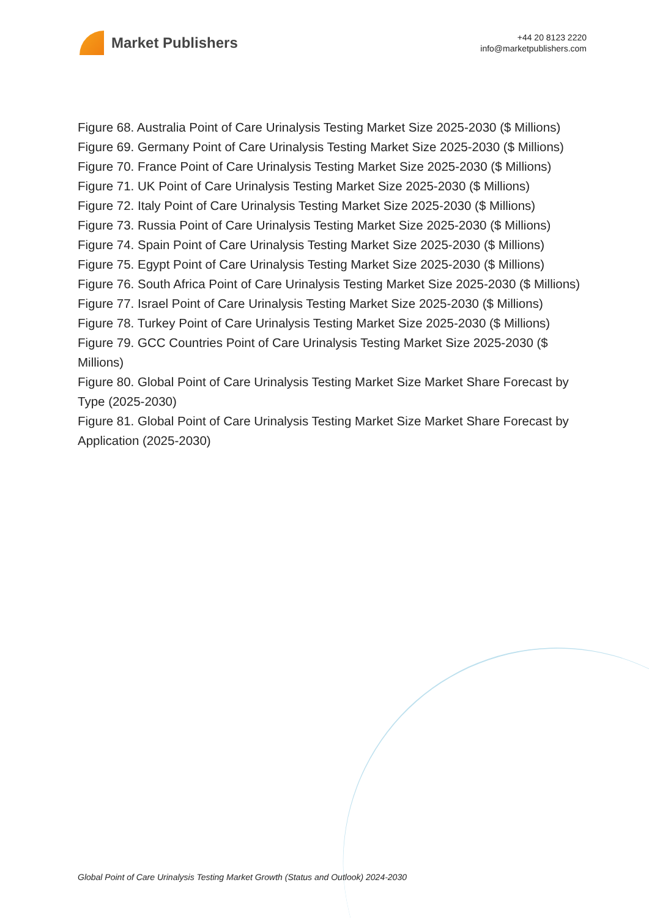Market Publishers
+44 20 8123 2220
info@marketpublishers.com
Figure 68. Australia Point of Care Urinalysis Testing Market Size 2025-2030 ($ Millions)
Figure 69. Germany Point of Care Urinalysis Testing Market Size 2025-2030 ($ Millions)
Figure 70. France Point of Care Urinalysis Testing Market Size 2025-2030 ($ Millions)
Figure 71. UK Point of Care Urinalysis Testing Market Size 2025-2030 ($ Millions)
Figure 72. Italy Point of Care Urinalysis Testing Market Size 2025-2030 ($ Millions)
Figure 73. Russia Point of Care Urinalysis Testing Market Size 2025-2030 ($ Millions)
Figure 74. Spain Point of Care Urinalysis Testing Market Size 2025-2030 ($ Millions)
Figure 75. Egypt Point of Care Urinalysis Testing Market Size 2025-2030 ($ Millions)
Figure 76. South Africa Point of Care Urinalysis Testing Market Size 2025-2030 ($ Millions)
Figure 77. Israel Point of Care Urinalysis Testing Market Size 2025-2030 ($ Millions)
Figure 78. Turkey Point of Care Urinalysis Testing Market Size 2025-2030 ($ Millions)
Figure 79. GCC Countries Point of Care Urinalysis Testing Market Size 2025-2030 ($ Millions)
Figure 80. Global Point of Care Urinalysis Testing Market Size Market Share Forecast by Type (2025-2030)
Figure 81. Global Point of Care Urinalysis Testing Market Size Market Share Forecast by Application (2025-2030)
Global Point of Care Urinalysis Testing Market Growth (Status and Outlook) 2024-2030